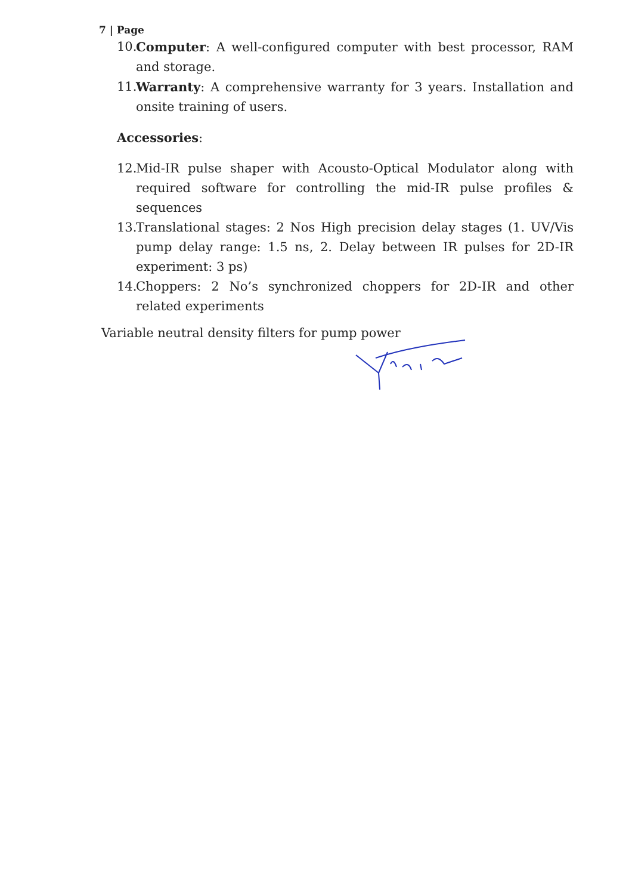7 | Page
10. Computer: A well-configured computer with best processor, RAM and storage.
11. Warranty: A comprehensive warranty for 3 years. Installation and onsite training of users.
Accessories:
12. Mid-IR pulse shaper with Acousto-Optical Modulator along with required software for controlling the mid-IR pulse profiles & sequences
13. Translational stages: 2 Nos High precision delay stages (1. UV/Vis pump delay range: 1.5 ns, 2. Delay between IR pulses for 2D-IR experiment: 3 ps)
14. Choppers: 2 No’s synchronized choppers for 2D-IR and other related experiments
Variable neutral density filters for pump power